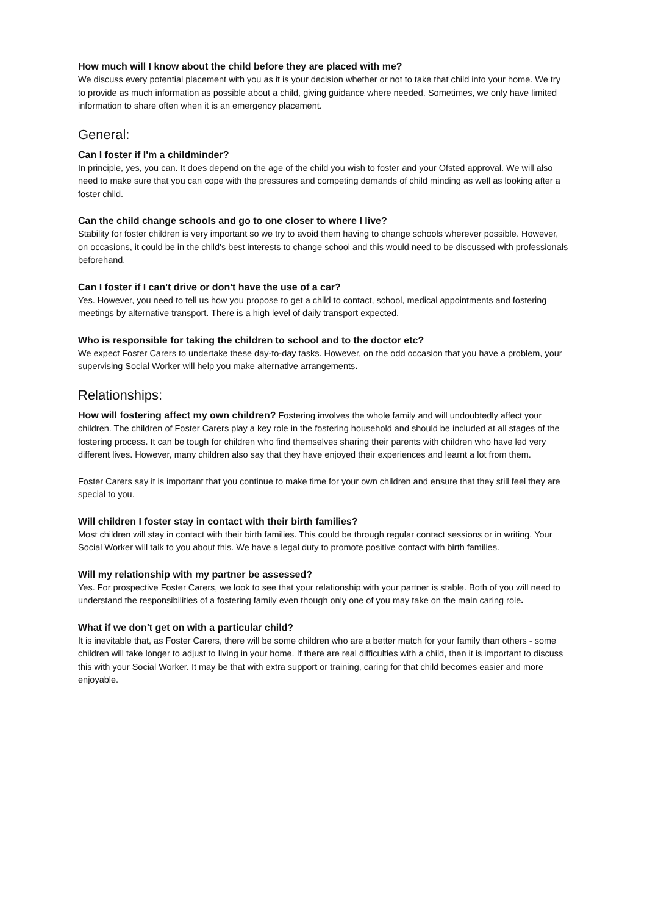How much will I know about the child before they are placed with me?
We discuss every potential placement with you as it is your decision whether or not to take that child into your home. We try to provide as much information as possible about a child, giving guidance where needed. Sometimes, we only have limited information to share often when it is an emergency placement.
General:
Can I foster if I'm a childminder?
In principle, yes, you can. It does depend on the age of the child you wish to foster and your Ofsted approval. We will also need to make sure that you can cope with the pressures and competing demands of child minding as well as looking after a foster child.
Can the child change schools and go to one closer to where I live?
Stability for foster children is very important so we try to avoid them having to change schools wherever possible. However, on occasions, it could be in the child's best interests to change school and this would need to be discussed with professionals beforehand.
Can I foster if I can't drive or don't have the use of a car?
Yes. However, you need to tell us how you propose to get a child to contact, school, medical appointments and fostering meetings by alternative transport. There is a high level of daily transport expected.
Who is responsible for taking the children to school and to the doctor etc?
We expect Foster Carers to undertake these day-to-day tasks. However, on the odd occasion that you have a problem, your supervising Social Worker will help you make alternative arrangements.
Relationships:
How will fostering affect my own children? Fostering involves the whole family and will undoubtedly affect your children. The children of Foster Carers play a key role in the fostering household and should be included at all stages of the fostering process. It can be tough for children who find themselves sharing their parents with children who have led very different lives. However, many children also say that they have enjoyed their experiences and learnt a lot from them.
Foster Carers say it is important that you continue to make time for your own children and ensure that they still feel they are special to you.
Will children I foster stay in contact with their birth families?
Most children will stay in contact with their birth families. This could be through regular contact sessions or in writing. Your Social Worker will talk to you about this. We have a legal duty to promote positive contact with birth families.
Will my relationship with my partner be assessed?
Yes. For prospective Foster Carers, we look to see that your relationship with your partner is stable. Both of you will need to understand the responsibilities of a fostering family even though only one of you may take on the main caring role.
What if we don't get on with a particular child?
It is inevitable that, as Foster Carers, there will be some children who are a better match for your family than others - some children will take longer to adjust to living in your home. If there are real difficulties with a child, then it is important to discuss this with your Social Worker. It may be that with extra support or training, caring for that child becomes easier and more enjoyable.